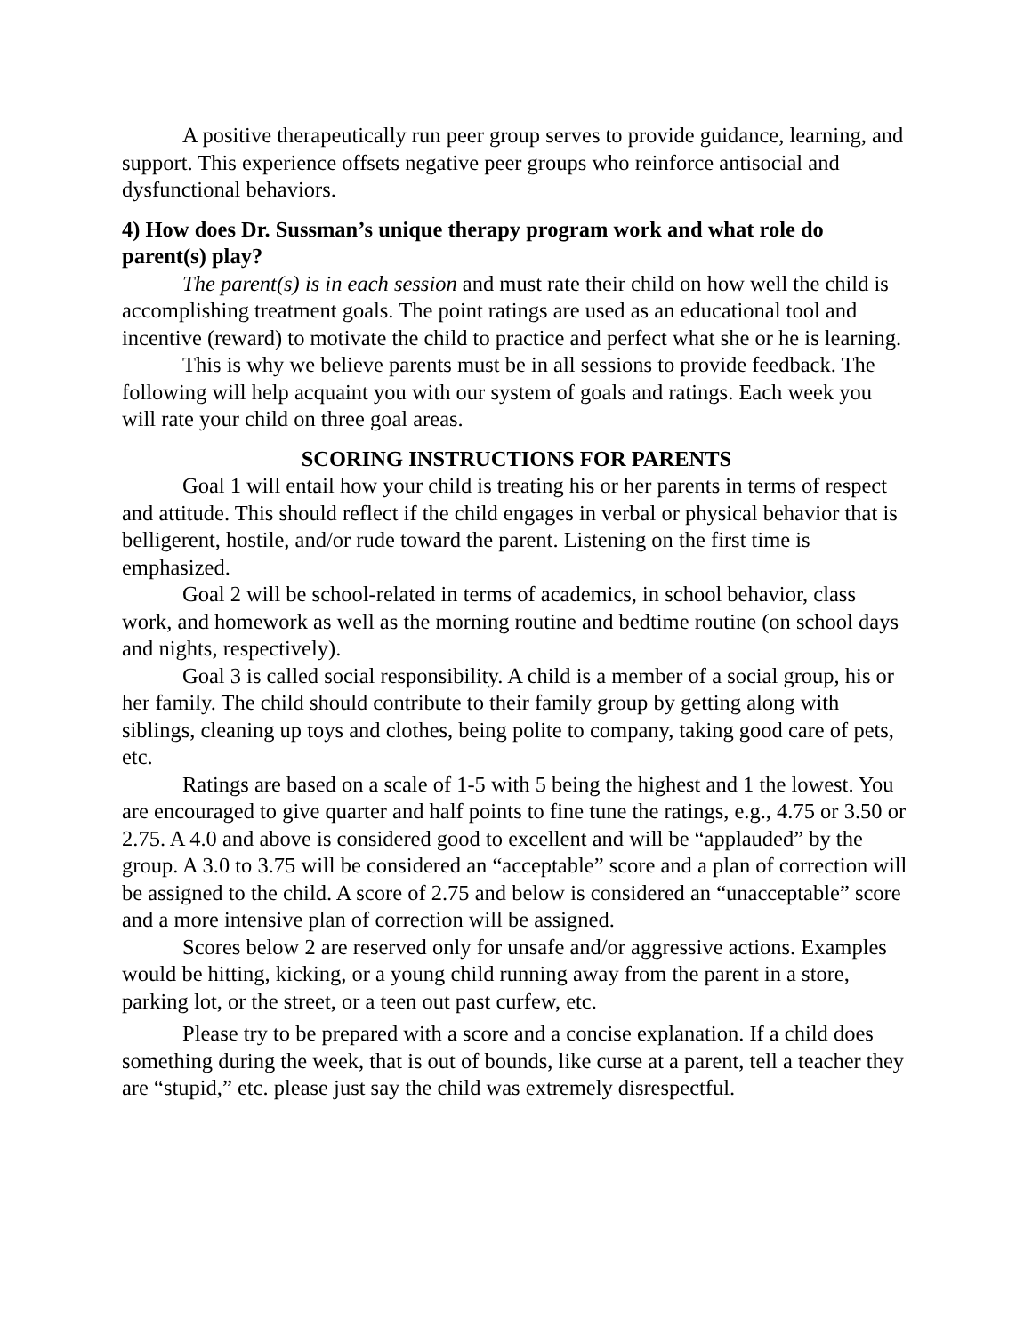A positive therapeutically run peer group serves to provide guidance, learning, and support. This experience offsets negative peer groups who reinforce antisocial and dysfunctional behaviors.
4) How does Dr. Sussman’s unique therapy program work and what role do parent(s) play?
The parent(s) is in each session and must rate their child on how well the child is accomplishing treatment goals. The point ratings are used as an educational tool and incentive (reward) to motivate the child to practice and perfect what she or he is learning.
This is why we believe parents must be in all sessions to provide feedback. The following will help acquaint you with our system of goals and ratings. Each week you will rate your child on three goal areas.
SCORING INSTRUCTIONS FOR PARENTS
Goal 1 will entail how your child is treating his or her parents in terms of respect and attitude. This should reflect if the child engages in verbal or physical behavior that is belligerent, hostile, and/or rude toward the parent. Listening on the first time is emphasized.
Goal 2 will be school-related in terms of academics, in school behavior, class work, and homework as well as the morning routine and bedtime routine (on school days and nights, respectively).
Goal 3 is called social responsibility. A child is a member of a social group, his or her family. The child should contribute to their family group by getting along with siblings, cleaning up toys and clothes, being polite to company, taking good care of pets, etc.
Ratings are based on a scale of 1-5 with 5 being the highest and 1 the lowest. You are encouraged to give quarter and half points to fine tune the ratings, e.g., 4.75 or 3.50 or 2.75. A 4.0 and above is considered good to excellent and will be “applauded” by the group. A 3.0 to 3.75 will be considered an “acceptable” score and a plan of correction will be assigned to the child. A score of 2.75 and below is considered an “unacceptable” score and a more intensive plan of correction will be assigned.
Scores below 2 are reserved only for unsafe and/or aggressive actions. Examples would be hitting, kicking, or a young child running away from the parent in a store, parking lot, or the street, or a teen out past curfew, etc.
Please try to be prepared with a score and a concise explanation. If a child does something during the week, that is out of bounds, like curse at a parent, tell a teacher they are “stupid,” etc. please just say the child was extremely disrespectful.